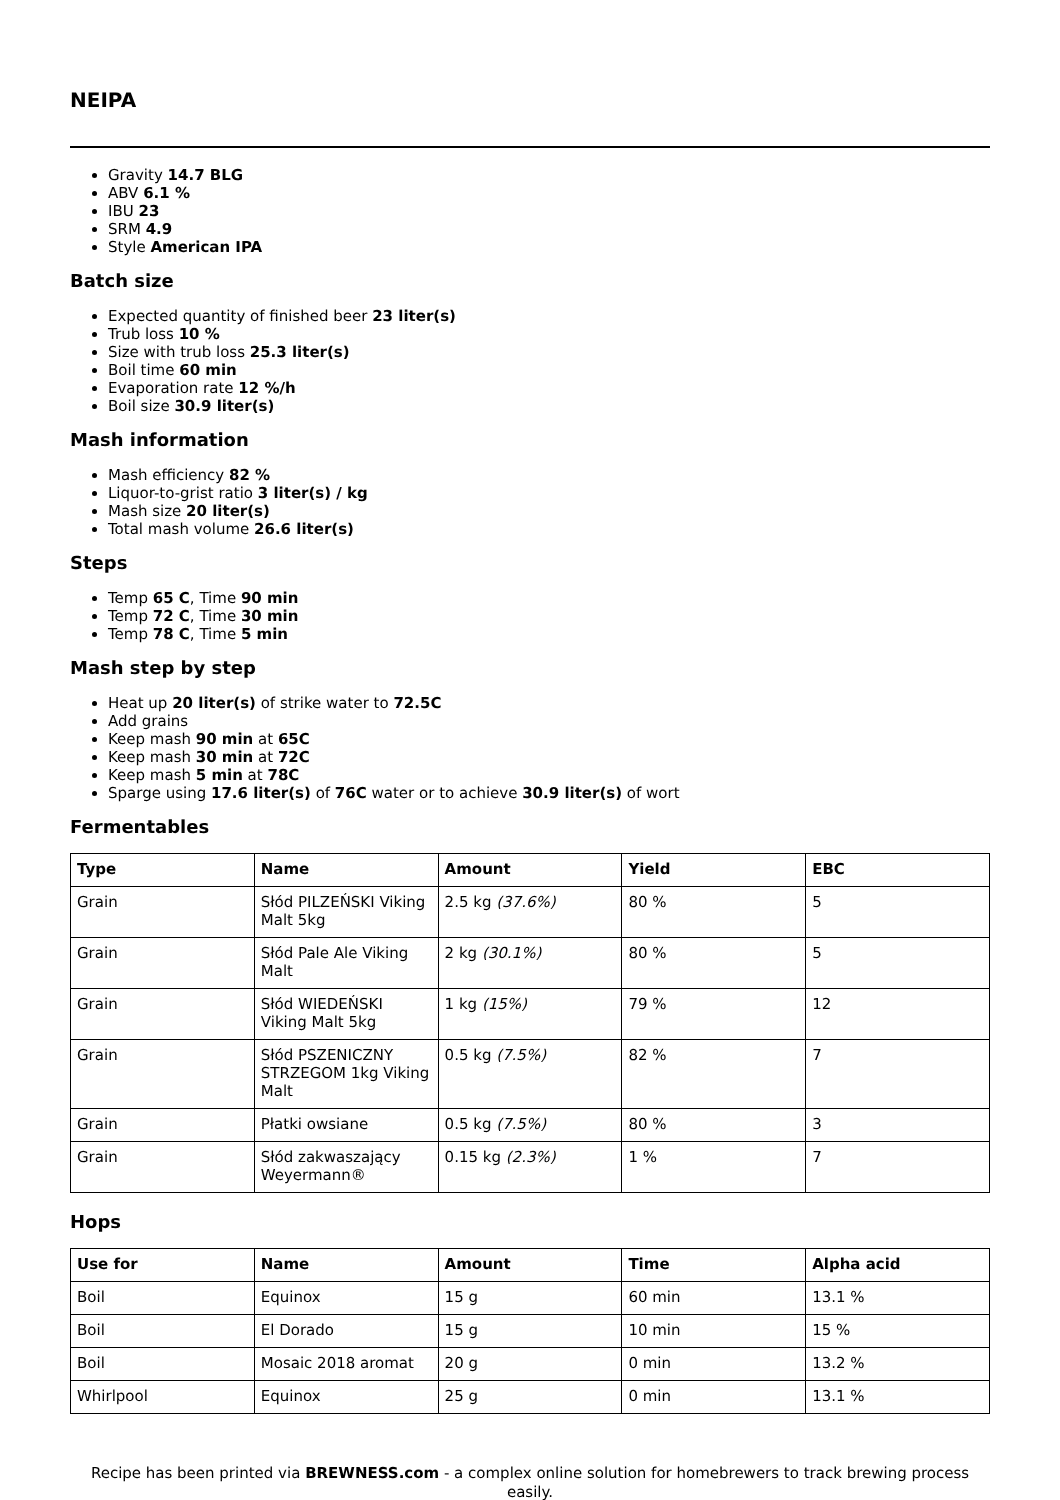NEIPA
Gravity 14.7 BLG
ABV 6.1 %
IBU 23
SRM 4.9
Style American IPA
Batch size
Expected quantity of finished beer 23 liter(s)
Trub loss 10 %
Size with trub loss 25.3 liter(s)
Boil time 60 min
Evaporation rate 12 %/h
Boil size 30.9 liter(s)
Mash information
Mash efficiency 82 %
Liquor-to-grist ratio 3 liter(s) / kg
Mash size 20 liter(s)
Total mash volume 26.6 liter(s)
Steps
Temp 65 C, Time 90 min
Temp 72 C, Time 30 min
Temp 78 C, Time 5 min
Mash step by step
Heat up 20 liter(s) of strike water to 72.5C
Add grains
Keep mash 90 min at 65C
Keep mash 30 min at 72C
Keep mash 5 min at 78C
Sparge using 17.6 liter(s) of 76C water or to achieve 30.9 liter(s) of wort
Fermentables
| Type | Name | Amount | Yield | EBC |
| --- | --- | --- | --- | --- |
| Grain | Słód PILZEŃSKI Viking Malt 5kg | 2.5 kg (37.6%) | 80 % | 5 |
| Grain | Słód Pale Ale Viking Malt | 2 kg (30.1%) | 80 % | 5 |
| Grain | Słód WIEDEŃSKI Viking Malt 5kg | 1 kg (15%) | 79 % | 12 |
| Grain | Słód PSZENICZNY STRZEGOM 1kg Viking Malt | 0.5 kg (7.5%) | 82 % | 7 |
| Grain | Płatki owsiane | 0.5 kg (7.5%) | 80 % | 3 |
| Grain | Słód zakwaszający Weyermann® | 0.15 kg (2.3%) | 1 % | 7 |
Hops
| Use for | Name | Amount | Time | Alpha acid |
| --- | --- | --- | --- | --- |
| Boil | Equinox | 15 g | 60 min | 13.1 % |
| Boil | El Dorado | 15 g | 10 min | 15 % |
| Boil | Mosaic 2018 aromat | 20 g | 0 min | 13.2 % |
| Whirlpool | Equinox | 25 g | 0 min | 13.1 % |
Recipe has been printed via BREWNESS.com - a complex online solution for homebrewers to track brewing process easily.